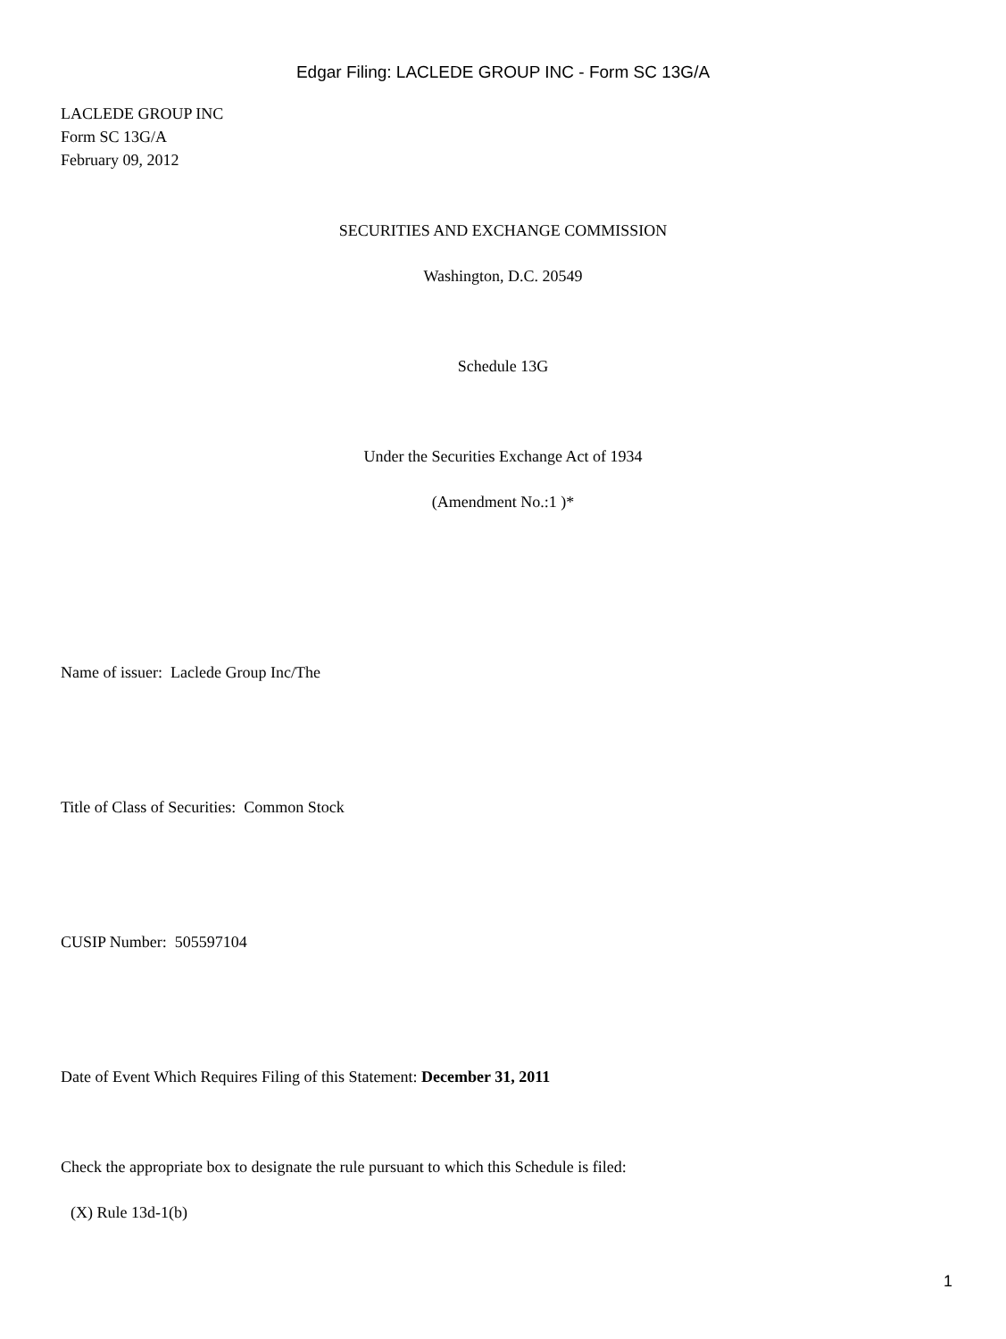Edgar Filing: LACLEDE GROUP INC - Form SC 13G/A
LACLEDE GROUP INC
Form SC 13G/A
February 09, 2012
SECURITIES AND EXCHANGE COMMISSION
Washington, D.C. 20549
Schedule 13G
Under the Securities Exchange Act of 1934
(Amendment No.:1 )*
Name of issuer: Laclede Group Inc/The
Title of Class of Securities: Common Stock
CUSIP Number: 505597104
Date of Event Which Requires Filing of this Statement: December 31, 2011
Check the appropriate box to designate the rule pursuant to which this Schedule is filed:
(X) Rule 13d-1(b)
1